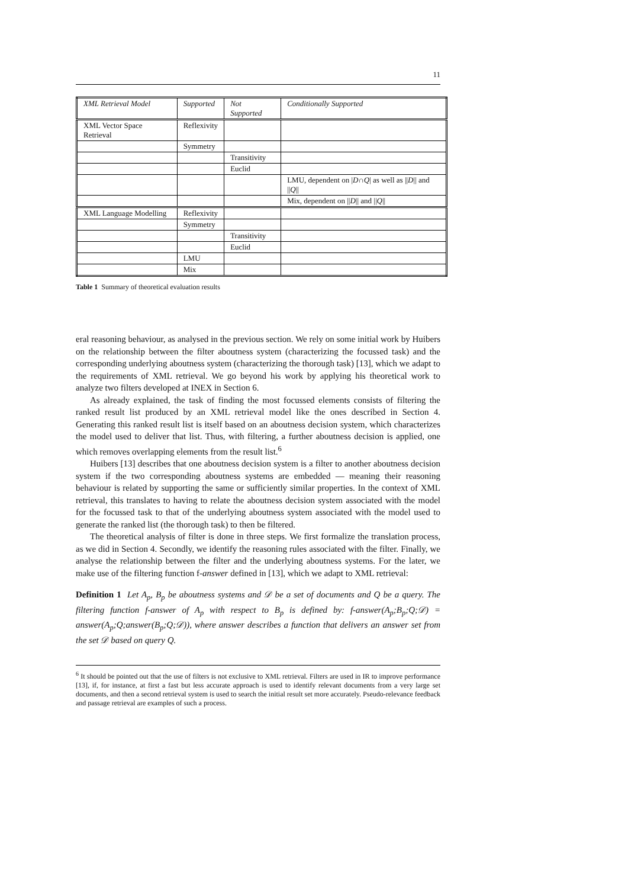11
| XML Retrieval Model | Supported | Not Supported | Conditionally Supported |
| --- | --- | --- | --- |
| XML Vector Space Retrieval | Reflexivity | | |
| | Symmetry | | |
| | | Transitivity | |
| | | Euclid | |
| | | | LMU, dependent on / D ∩ Q / as well as // D // and // Q // |
| | | | Mix, dependent on // D // and // Q // |
| XML Language Modelling | Reflexivity | | |
| | Symmetry | | |
| | | Transitivity | |
| | | Euclid | |
| | LMU | | |
| | Mix | | |
Table 1 Summary of theoretical evaluation results
eral reasoning behaviour, as analysed in the previous section. We rely on some initial work by Huibers on the relationship between the filter aboutness system (characterizing the focussed task) and the corresponding underlying aboutness system (characterizing the thorough task) [13], which we adapt to the requirements of XML retrieval. We go beyond his work by applying his theoretical work to analyze two filters developed at INEX in Section 6.
As already explained, the task of finding the most focussed elements consists of filtering the ranked result list produced by an XML retrieval model like the ones described in Section 4. Generating this ranked result list is itself based on an aboutness decision system, which characterizes the model used to deliver that list. Thus, with filtering, a further aboutness decision is applied, one which removes overlapping elements from the result list.<sup>6</sup>
Huibers [13] describes that one aboutness decision system is a filter to another aboutness decision system if the two corresponding aboutness systems are embedded — meaning their reasoning behaviour is related by supporting the same or sufficiently similar properties. In the context of XML retrieval, this translates to having to relate the aboutness decision system associated with the model for the focussed task to that of the underlying aboutness system associated with the model used to generate the ranked list (the thorough task) to then be filtered.
The theoretical analysis of filter is done in three steps. We first formalize the translation process, as we did in Section 4. Secondly, we identify the reasoning rules associated with the filter. Finally, we analyse the relationship between the filter and the underlying aboutness systems. For the later, we make use of the filtering function f-answer defined in [13], which we adapt to XML retrieval:
Definition 1 Let A<sub>p</sub>, B<sub>p</sub> be aboutness systems and 𝒟 be a set of documents and Q be a query. The filtering function f-answer of A<sub>p</sub> with respect to B<sub>p</sub> is defined by: f-answer(A<sub>p</sub>;B<sub>p</sub>;Q;𝒟) = answer(A<sub>p</sub>;Q;answer(B<sub>p</sub>;Q;𝒟)), where answer describes a function that delivers an answer set from the set 𝒟 based on query Q.
<sup>6</sup> It should be pointed out that the use of filters is not exclusive to XML retrieval. Filters are used in IR to improve performance [13], if, for instance, at first a fast but less accurate approach is used to identify relevant documents from a very large set documents, and then a second retrieval system is used to search the initial result set more accurately. Pseudo-relevance feedback and passage retrieval are examples of such a process.